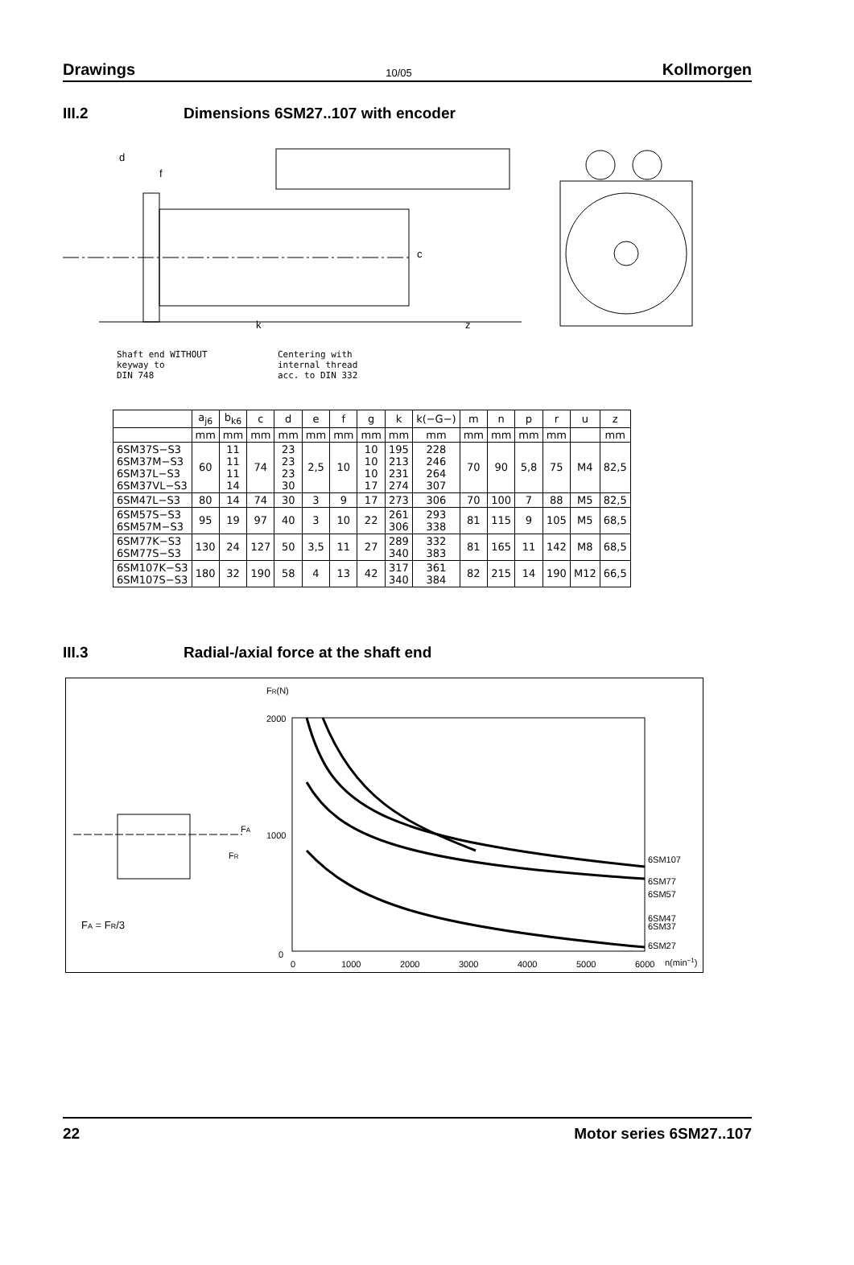Drawings 10/05 Kollmorgen
III.2 Dimensions 6SM27..107 with encoder
d
f
k
z
c
Shaft end WITHOUT
keyway to
DIN 748
Centering with
internal thread
acc. to DIN 332
| | a<sub>j6</sub> | b<sub>k6</sub> | c | d | e | f | g | k | k(−G−) | m | n | p | r | u | z |
| --- | --- | --- | --- | --- | --- | --- | --- | --- | --- | --- | --- | --- | --- | --- | --- |
| | mm | mm | mm | mm | mm | mm | mm | mm | mm | mm | mm | mm | mm | | mm |
| 6SM37S−S3 6SM37M−S3 6SM37L−S3 6SM37VL−S3 | 60 | 11 11 11 14 | 74 | 23 23 23 30 | 2,5 | 10 | 10 10 10 17 | 195 213 231 274 | 228 246 264 307 | 70 | 90 | 5,8 | 75 | M4 | 82,5 |
| 6SM47L−S3 | 80 | 14 | 74 | 30 | 3 | 9 | 17 | 273 | 306 | 70 | 100 | 7 | 88 | M5 | 82,5 |
| 6SM57S−S3 6SM57M−S3 | 95 | 19 | 97 | 40 | 3 | 10 | 22 | 261 306 | 293 338 | 81 | 115 | 9 | 105 | M5 | 68,5 |
| 6SM77K−S3 6SM77S−S3 | 130 | 24 | 127 | 50 | 3,5 | 11 | 27 | 289 340 | 332 383 | 81 | 165 | 11 | 142 | M8 | 68,5 |
| 6SM107K−S3 6SM107S−S3 | 180 | 32 | 190 | 58 | 4 | 13 | 42 | 317 340 | 361 384 | 82 | 215 | 14 | 190 | M12 | 66,5 |
III.3 Radial-/axial force at the shaft end
FR(N)
2000
1000
0
0
1000
2000
3000
4000
5000
6000
n(min−1)
6SM107
6SM77
6SM57
6SM47
6SM37
6SM27
FA
FR
FA = FR/3
22 Motor series 6SM27..107